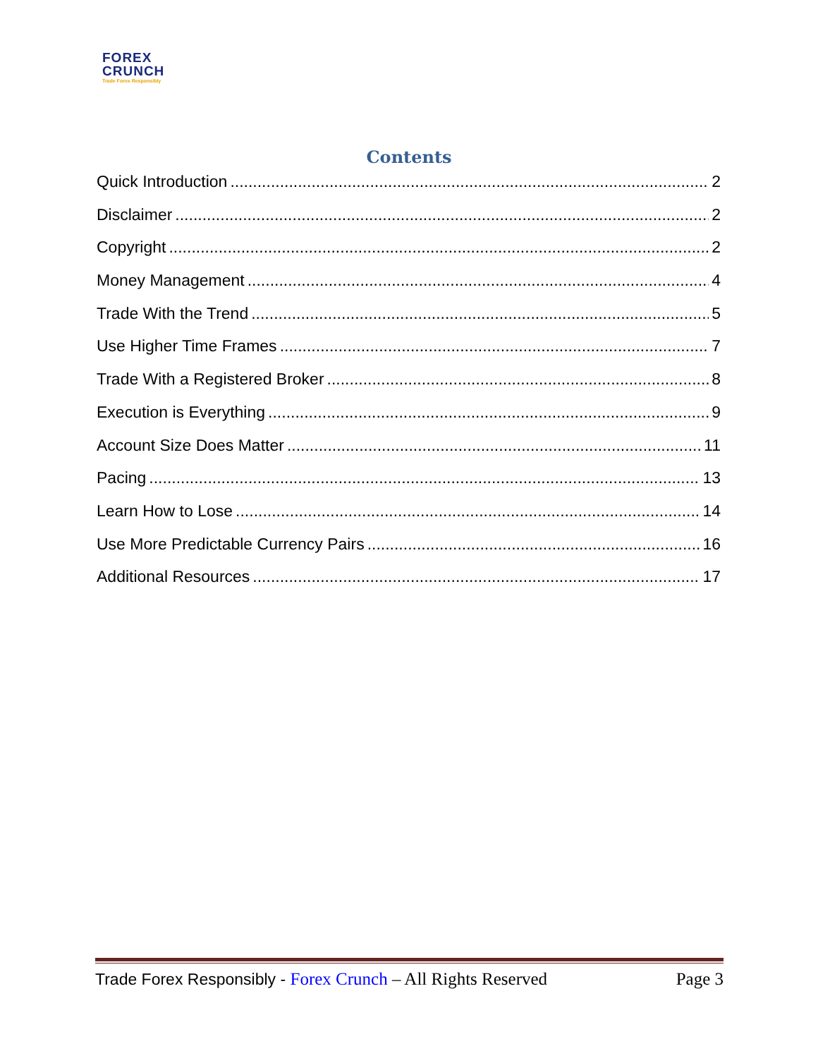FOREX
CRUNCH
Trade Forex Responsibly
Contents
Quick Introduction 2
Disclaimer 2
Copyright 2
Money Management 4
Trade With the Trend 5
Use Higher Time Frames 7
Trade With a Registered Broker 8
Execution is Everything 9
Account Size Does Matter 11
Pacing 13
Learn How to Lose 14
Use More Predictable Currency Pairs 16
Additional Resources 17
Trade Forex Responsibly - Forex Crunch – All Rights Reserved Page 3